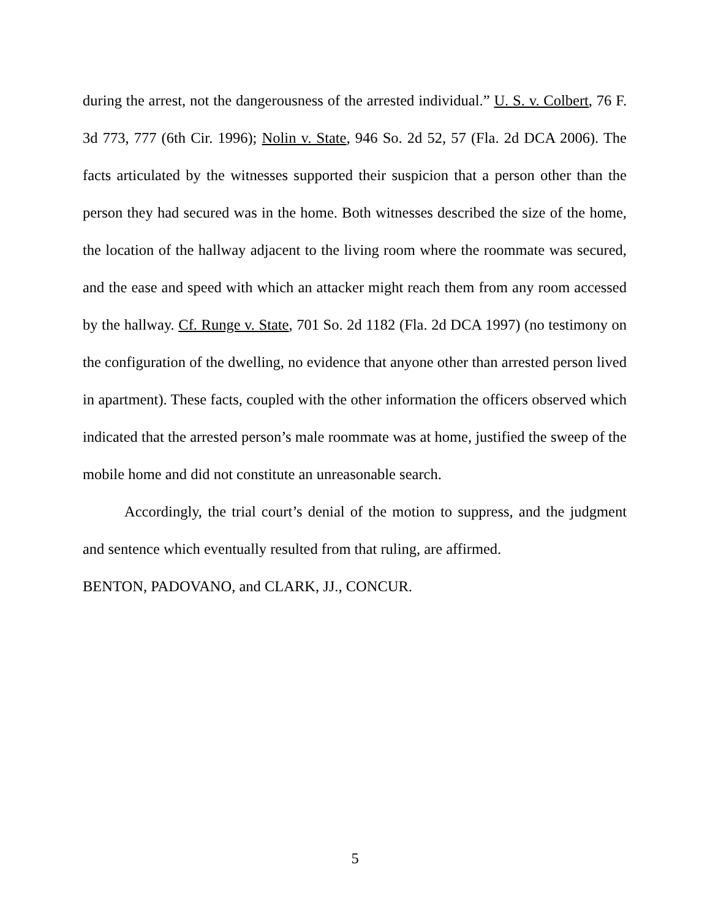during the arrest, not the dangerousness of the arrested individual.” U. S. v. Colbert, 76 F. 3d 773, 777 (6th Cir. 1996); Nolin v. State, 946 So. 2d 52, 57 (Fla. 2d DCA 2006). The facts articulated by the witnesses supported their suspicion that a person other than the person they had secured was in the home. Both witnesses described the size of the home, the location of the hallway adjacent to the living room where the roommate was secured, and the ease and speed with which an attacker might reach them from any room accessed by the hallway. Cf. Runge v. State, 701 So. 2d 1182 (Fla. 2d DCA 1997) (no testimony on the configuration of the dwelling, no evidence that anyone other than arrested person lived in apartment). These facts, coupled with the other information the officers observed which indicated that the arrested person’s male roommate was at home, justified the sweep of the mobile home and did not constitute an unreasonable search.
Accordingly, the trial court’s denial of the motion to suppress, and the judgment and sentence which eventually resulted from that ruling, are affirmed.
BENTON, PADOVANO, and CLARK, JJ., CONCUR.
5